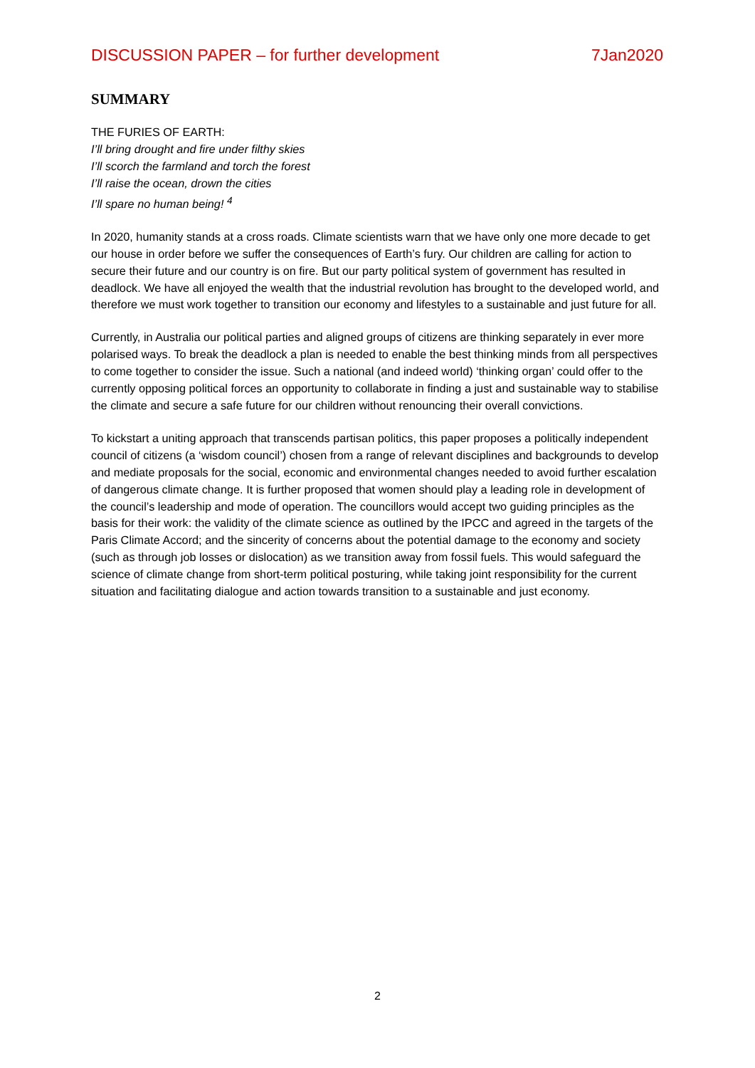DISCUSSION PAPER – for further development 7Jan2020
SUMMARY
THE FURIES OF EARTH:
I’ll bring drought and fire under filthy skies
I’ll scorch the farmland and torch the forest
I’ll raise the ocean, drown the cities
I’ll spare no human being! <sup>4</sup>
In 2020, humanity stands at a cross roads. Climate scientists warn that we have only one more decade to get our house in order before we suffer the consequences of Earth’s fury. Our children are calling for action to secure their future and our country is on fire. But our party political system of government has resulted in deadlock. We have all enjoyed the wealth that the industrial revolution has brought to the developed world, and therefore we must work together to transition our economy and lifestyles to a sustainable and just future for all.
Currently, in Australia our political parties and aligned groups of citizens are thinking separately in ever more polarised ways. To break the deadlock a plan is needed to enable the best thinking minds from all perspectives to come together to consider the issue. Such a national (and indeed world) ‘thinking organ’ could offer to the currently opposing political forces an opportunity to collaborate in finding a just and sustainable way to stabilise the climate and secure a safe future for our children without renouncing their overall convictions.
To kickstart a uniting approach that transcends partisan politics, this paper proposes a politically independent council of citizens (a ‘wisdom council’) chosen from a range of relevant disciplines and backgrounds to develop and mediate proposals for the social, economic and environmental changes needed to avoid further escalation of dangerous climate change. It is further proposed that women should play a leading role in development of the council’s leadership and mode of operation. The councillors would accept two guiding principles as the basis for their work: the validity of the climate science as outlined by the IPCC and agreed in the targets of the Paris Climate Accord; and the sincerity of concerns about the potential damage to the economy and society (such as through job losses or dislocation) as we transition away from fossil fuels. This would safeguard the science of climate change from short-term political posturing, while taking joint responsibility for the current situation and facilitating dialogue and action towards transition to a sustainable and just economy.
2